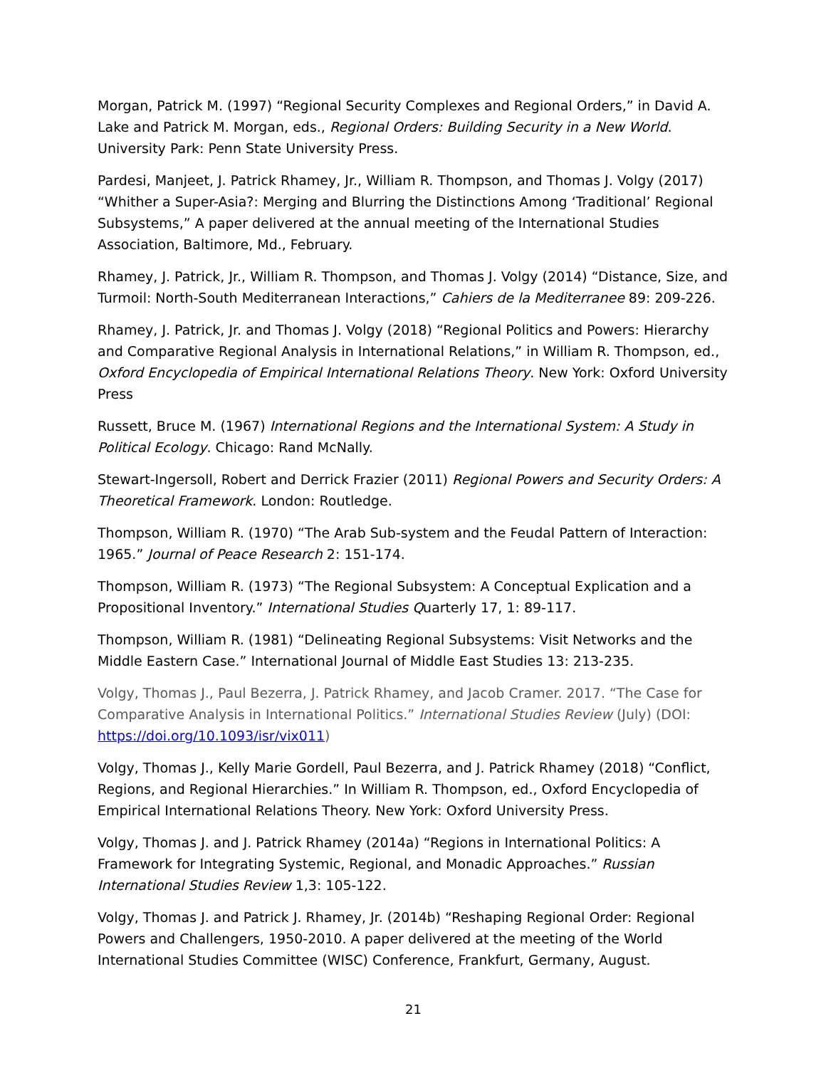Morgan, Patrick M. (1997) “Regional Security Complexes and Regional Orders,” in David A. Lake and Patrick M. Morgan, eds., Regional Orders: Building Security in a New World. University Park: Penn State University Press.
Pardesi, Manjeet, J. Patrick Rhamey, Jr., William R. Thompson, and Thomas J. Volgy (2017) “Whither a Super-Asia?: Merging and Blurring the Distinctions Among ‘Traditional’ Regional Subsystems,” A paper delivered at the annual meeting of the International Studies Association, Baltimore, Md., February.
Rhamey, J. Patrick, Jr., William R. Thompson, and Thomas J. Volgy (2014) “Distance, Size, and Turmoil: North-South Mediterranean Interactions,” Cahiers de la Mediterranee 89: 209-226.
Rhamey, J. Patrick, Jr. and Thomas J. Volgy (2018) “Regional Politics and Powers: Hierarchy and Comparative Regional Analysis in International Relations,” in William R. Thompson, ed., Oxford Encyclopedia of Empirical International Relations Theory. New York: Oxford University Press
Russett, Bruce M. (1967) International Regions and the International System: A Study in Political Ecology. Chicago: Rand McNally.
Stewart-Ingersoll, Robert and Derrick Frazier (2011) Regional Powers and Security Orders: A Theoretical Framework. London: Routledge.
Thompson, William R. (1970) “The Arab Sub-system and the Feudal Pattern of Interaction: 1965.” Journal of Peace Research 2: 151-174.
Thompson, William R. (1973) “The Regional Subsystem: A Conceptual Explication and a Propositional Inventory.” International Studies Quarterly 17, 1: 89-117.
Thompson, William R. (1981) “Delineating Regional Subsystems: Visit Networks and the Middle Eastern Case.” International Journal of Middle East Studies 13: 213-235.
Volgy, Thomas J., Paul Bezerra, J. Patrick Rhamey, and Jacob Cramer. 2017. “The Case for Comparative Analysis in International Politics.” International Studies Review (July) (DOI: https://doi.org/10.1093/isr/vix011)
Volgy, Thomas J., Kelly Marie Gordell, Paul Bezerra, and J. Patrick Rhamey (2018) “Conflict, Regions, and Regional Hierarchies.” In William R. Thompson, ed., Oxford Encyclopedia of Empirical International Relations Theory. New York: Oxford University Press.
Volgy, Thomas J. and J. Patrick Rhamey (2014a) “Regions in International Politics: A Framework for Integrating Systemic, Regional, and Monadic Approaches.” Russian International Studies Review 1,3: 105-122.
Volgy, Thomas J. and Patrick J. Rhamey, Jr. (2014b) “Reshaping Regional Order: Regional Powers and Challengers, 1950-2010. A paper delivered at the meeting of the World International Studies Committee (WISC) Conference, Frankfurt, Germany, August.
21